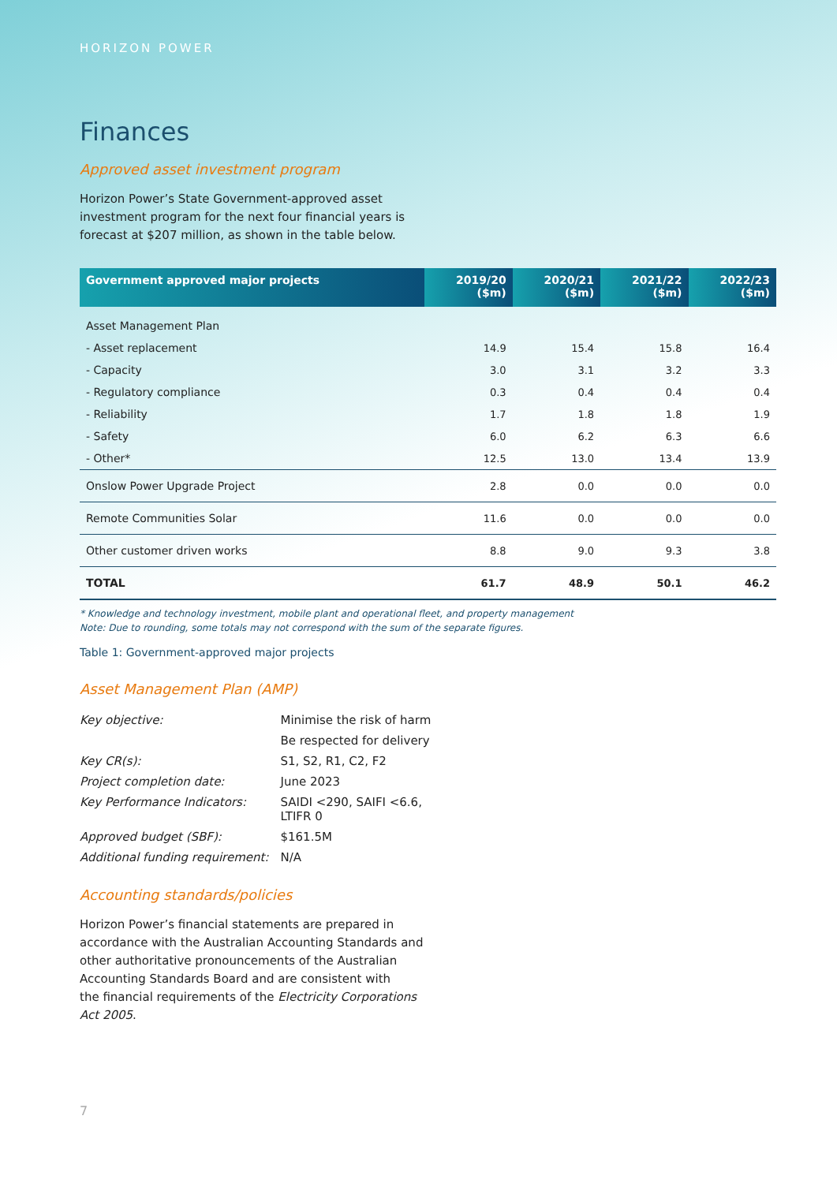HORIZON POWER
Finances
Approved asset investment program
Horizon Power’s State Government-approved asset
investment program for the next four financial years is
forecast at $207 million, as shown in the table below.
| Government approved major projects | 2019/20 ($m) | 2020/21 ($m) | 2021/22 ($m) | 2022/23 ($m) |
| --- | --- | --- | --- | --- |
| Asset Management Plan | | | | |
| - Asset replacement | 14.9 | 15.4 | 15.8 | 16.4 |
| - Capacity | 3.0 | 3.1 | 3.2 | 3.3 |
| - Regulatory compliance | 0.3 | 0.4 | 0.4 | 0.4 |
| - Reliability | 1.7 | 1.8 | 1.8 | 1.9 |
| - Safety | 6.0 | 6.2 | 6.3 | 6.6 |
| - Other* | 12.5 | 13.0 | 13.4 | 13.9 |
| Onslow Power Upgrade Project | 2.8 | 0.0 | 0.0 | 0.0 |
| Remote Communities Solar | 11.6 | 0.0 | 0.0 | 0.0 |
| Other customer driven works | 8.8 | 9.0 | 9.3 | 3.8 |
| TOTAL | 61.7 | 48.9 | 50.1 | 46.2 |
* Knowledge and technology investment, mobile plant and operational fleet, and property management
Note: Due to rounding, some totals may not correspond with the sum of the separate figures.
Table 1: Government-approved major projects
Asset Management Plan (AMP)
| Key objective: | Minimise the risk of harm |
| | Be respected for delivery |
| Key CR(s): | S1, S2, R1, C2, F2 |
| Project completion date: | June 2023 |
| Key Performance Indicators: | SAIDI <290, SAIFI <6.6, LTIFR 0 |
| Approved budget (SBF): | $161.5M |
| Additional funding requirement: | N/A |
Accounting standards/policies
Horizon Power’s financial statements are prepared in
accordance with the Australian Accounting Standards and
other authoritative pronouncements of the Australian
Accounting Standards Board and are consistent with
the financial requirements of the Electricity Corporations
Act 2005.
7